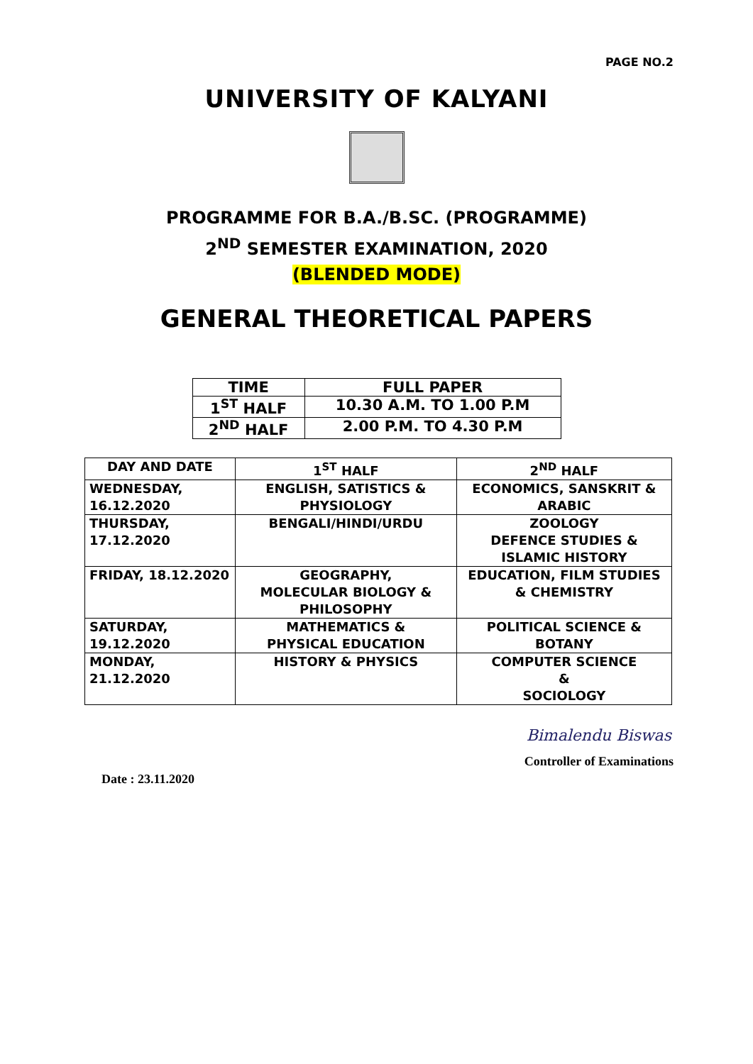PAGE NO.2
UNIVERSITY OF KALYANI
PROGRAMME FOR B.A./B.SC. (PROGRAMME)
2<sup>ND</sup> SEMESTER EXAMINATION, 2020
(BLENDED MODE)
GENERAL THEORETICAL PAPERS
| TIME | FULL PAPER |
| --- | --- |
| 1<sup>ST</sup> HALF | 10.30 A.M. TO 1.00 P.M |
| 2<sup>ND</sup> HALF | 2.00 P.M. TO 4.30 P.M |
| DAY AND DATE | 1<sup>ST</sup> HALF | 2<sup>ND</sup> HALF |
| --- | --- | --- |
| WEDNESDAY, 16.12.2020 | ENGLISH, SATISTICS & PHYSIOLOGY | ECONOMICS, SANSKRIT & ARABIC |
| THURSDAY, 17.12.2020 | BENGALI/HINDI/URDU | ZOOLOGY DEFENCE STUDIES & ISLAMIC HISTORY |
| FRIDAY, 18.12.2020 | GEOGRAPHY, MOLECULAR BIOLOGY & PHILOSOPHY | EDUCATION, FILM STUDIES & CHEMISTRY |
| SATURDAY, 19.12.2020 | MATHEMATICS & PHYSICAL EDUCATION | POLITICAL SCIENCE & BOTANY |
| MONDAY, 21.12.2020 | HISTORY & PHYSICS | COMPUTER SCIENCE & SOCIOLOGY |
Date : 23.11.2020
Bimalendu Biswas
Controller of Examinations